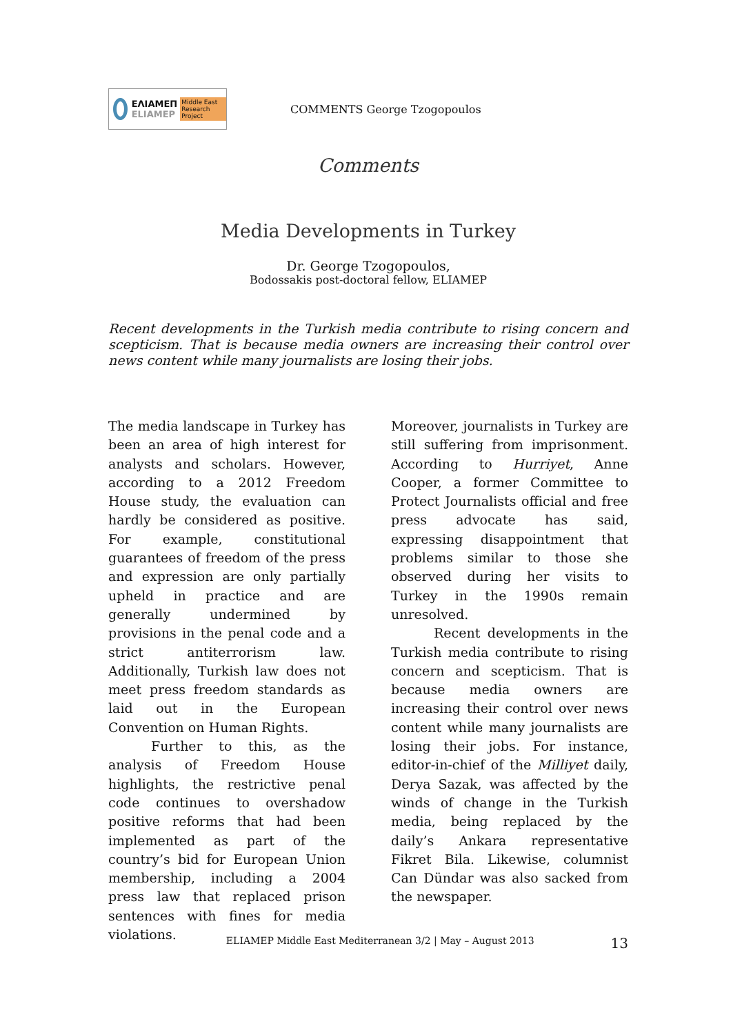ΕΛΙΑΜΕΠ
ELIAMEP
Middle East Research Project
COMMENTS George Tzogopoulos
Comments
Media Developments in Turkey
Dr. George Tzogopoulos,
Bodossakis post-doctoral fellow, ELIAMEP
Recent developments in the Turkish media contribute to rising concern and scepticism. That is because media owners are increasing their control over news content while many journalists are losing their jobs.
The media landscape in Turkey has been an area of high interest for analysts and scholars. However, according to a 2012 Freedom House study, the evaluation can hardly be considered as positive. For example, constitutional guarantees of freedom of the press and expression are only partially upheld in practice and are generally undermined by provisions in the penal code and a strict antiterrorism law. Additionally, Turkish law does not meet press freedom standards as laid out in the European Convention on Human Rights.
Further to this, as the analysis of Freedom House highlights, the restrictive penal code continues to overshadow positive reforms that had been implemented as part of the country’s bid for European Union membership, including a 2004 press law that replaced prison sentences with fines for media violations.
Moreover, journalists in Turkey are still suffering from imprisonment. According to Hurriyet, Anne Cooper, a former Committee to Protect Journalists official and free press advocate has said, expressing disappointment that problems similar to those she observed during her visits to Turkey in the 1990s remain unresolved.
Recent developments in the Turkish media contribute to rising concern and scepticism. That is because media owners are increasing their control over news content while many journalists are losing their jobs. For instance, editor-in-chief of the Milliyet daily, Derya Sazak, was affected by the winds of change in the Turkish media, being replaced by the daily’s Ankara representative Fikret Bila. Likewise, columnist Can Dündar was also sacked from the newspaper.
ELIAMEP Middle East Mediterranean 3/2 | May – August 2013
13